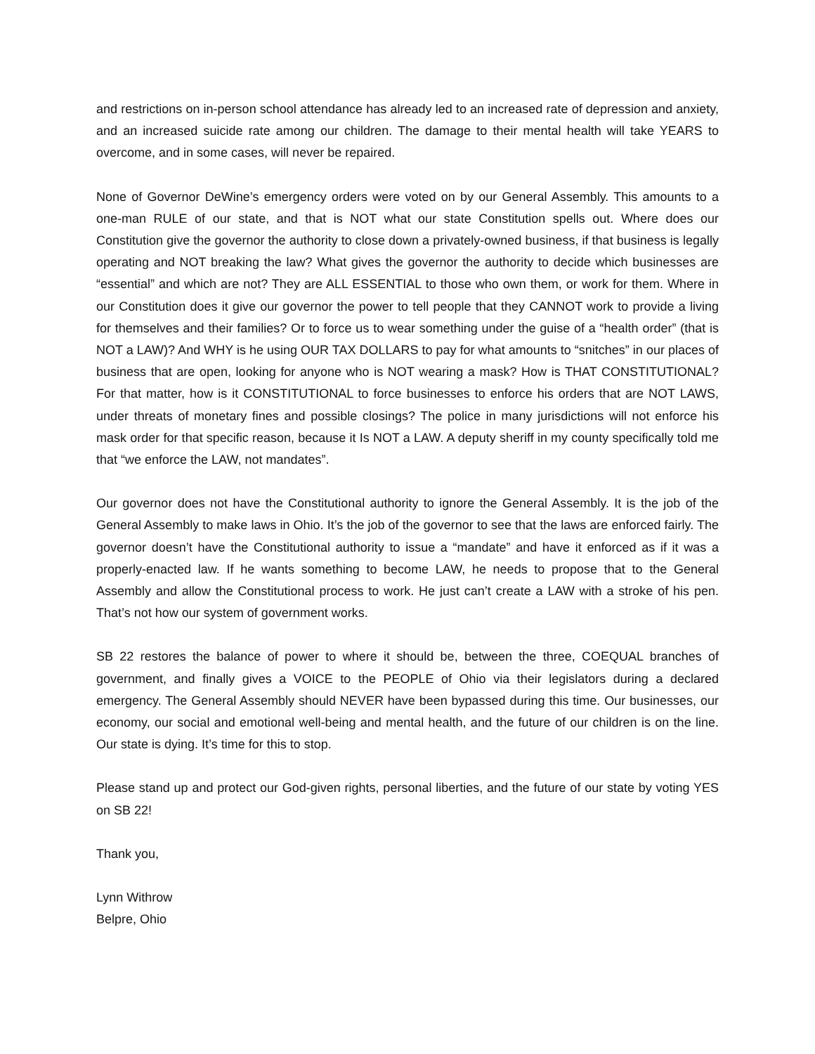and restrictions on in-person school attendance has already led to an increased rate of depression and anxiety, and an increased suicide rate among our children. The damage to their mental health will take YEARS to overcome, and in some cases, will never be repaired.
None of Governor DeWine’s emergency orders were voted on by our General Assembly. This amounts to a one-man RULE of our state, and that is NOT what our state Constitution spells out. Where does our Constitution give the governor the authority to close down a privately-owned business, if that business is legally operating and NOT breaking the law? What gives the governor the authority to decide which businesses are “essential” and which are not? They are ALL ESSENTIAL to those who own them, or work for them. Where in our Constitution does it give our governor the power to tell people that they CANNOT work to provide a living for themselves and their families? Or to force us to wear something under the guise of a “health order” (that is NOT a LAW)? And WHY is he using OUR TAX DOLLARS to pay for what amounts to “snitches” in our places of business that are open, looking for anyone who is NOT wearing a mask? How is THAT CONSTITUTIONAL? For that matter, how is it CONSTITUTIONAL to force businesses to enforce his orders that are NOT LAWS, under threats of monetary fines and possible closings? The police in many jurisdictions will not enforce his mask order for that specific reason, because it Is NOT a LAW. A deputy sheriff in my county specifically told me that “we enforce the LAW, not mandates”.
Our governor does not have the Constitutional authority to ignore the General Assembly. It is the job of the General Assembly to make laws in Ohio. It’s the job of the governor to see that the laws are enforced fairly. The governor doesn’t have the Constitutional authority to issue a “mandate” and have it enforced as if it was a properly-enacted law. If he wants something to become LAW, he needs to propose that to the General Assembly and allow the Constitutional process to work. He just can’t create a LAW with a stroke of his pen. That’s not how our system of government works.
SB 22 restores the balance of power to where it should be, between the three, COEQUAL branches of government, and finally gives a VOICE to the PEOPLE of Ohio via their legislators during a declared emergency. The General Assembly should NEVER have been bypassed during this time. Our businesses, our economy, our social and emotional well-being and mental health, and the future of our children is on the line. Our state is dying. It’s time for this to stop.
Please stand up and protect our God-given rights, personal liberties, and the future of our state by voting YES on SB 22!
Thank you,
Lynn Withrow
Belpre, Ohio